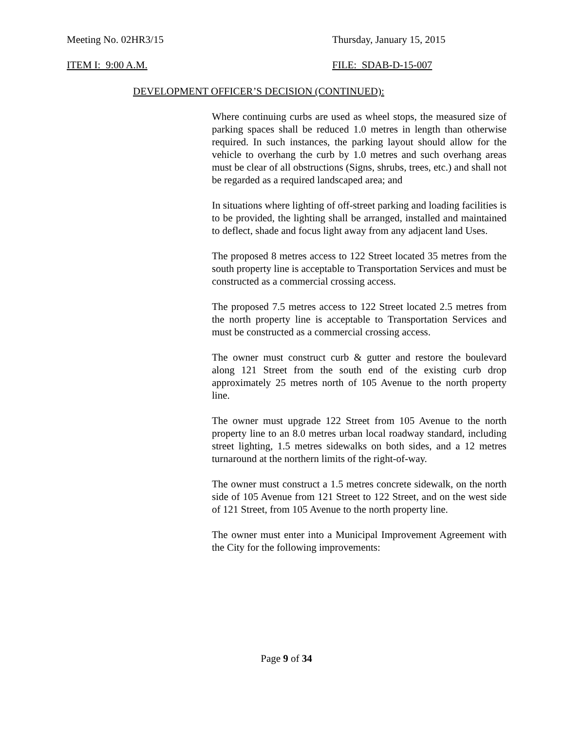Meeting No. 02HR3/15 Thursday, January 15, 2015
ITEM I: 9:00 A.M. FILE: SDAB-D-15-007
DEVELOPMENT OFFICER’S DECISION (CONTINUED):
Where continuing curbs are used as wheel stops, the measured size of parking spaces shall be reduced 1.0 metres in length than otherwise required. In such instances, the parking layout should allow for the vehicle to overhang the curb by 1.0 metres and such overhang areas must be clear of all obstructions (Signs, shrubs, trees, etc.) and shall not be regarded as a required landscaped area; and
In situations where lighting of off-street parking and loading facilities is to be provided, the lighting shall be arranged, installed and maintained to deflect, shade and focus light away from any adjacent land Uses.
The proposed 8 metres access to 122 Street located 35 metres from the south property line is acceptable to Transportation Services and must be constructed as a commercial crossing access.
The proposed 7.5 metres access to 122 Street located 2.5 metres from the north property line is acceptable to Transportation Services and must be constructed as a commercial crossing access.
The owner must construct curb & gutter and restore the boulevard along 121 Street from the south end of the existing curb drop approximately 25 metres north of 105 Avenue to the north property line.
The owner must upgrade 122 Street from 105 Avenue to the north property line to an 8.0 metres urban local roadway standard, including street lighting, 1.5 metres sidewalks on both sides, and a 12 metres turnaround at the northern limits of the right-of-way.
The owner must construct a 1.5 metres concrete sidewalk, on the north side of 105 Avenue from 121 Street to 122 Street, and on the west side of 121 Street, from 105 Avenue to the north property line.
The owner must enter into a Municipal Improvement Agreement with the City for the following improvements:
Page 9 of 34